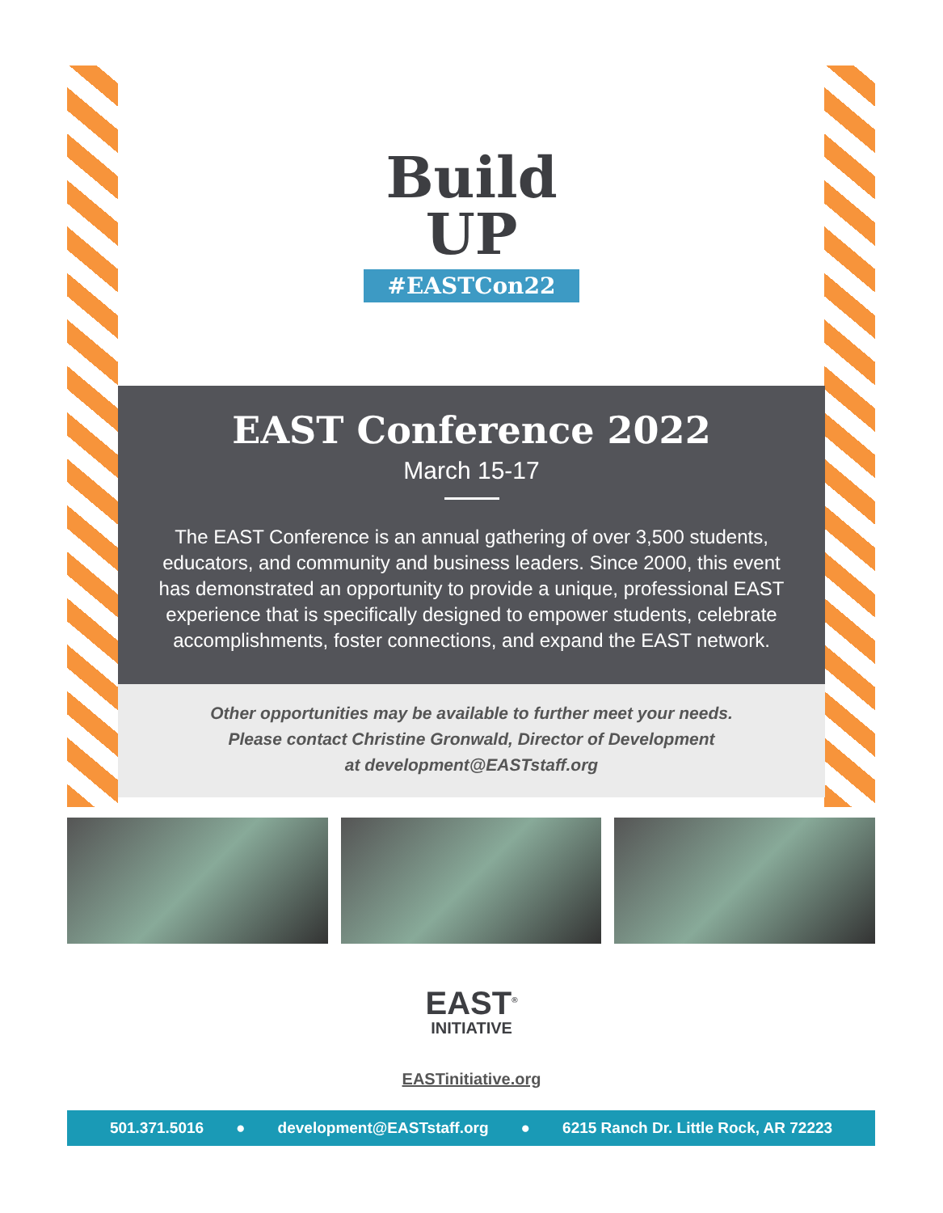Build
UP
#EASTCon22
EAST Conference 2022
March 15-17
The EAST Conference is an annual gathering of over 3,500 students, educators, and community and business leaders. Since 2000, this event has demonstrated an opportunity to provide a unique, professional EAST experience that is specifically designed to empower students, celebrate accomplishments, foster connections, and expand the EAST network.
Other opportunities may be available to further meet your needs.
Please contact Christine Gronwald, Director of Development
at development@EASTstaff.org
EAST<sup>®</sup>
INITIATIVE
EASTinitiative.org
501.371.5016 ● development@EASTstaff.org ● 6215 Ranch Dr. Little Rock, AR 72223